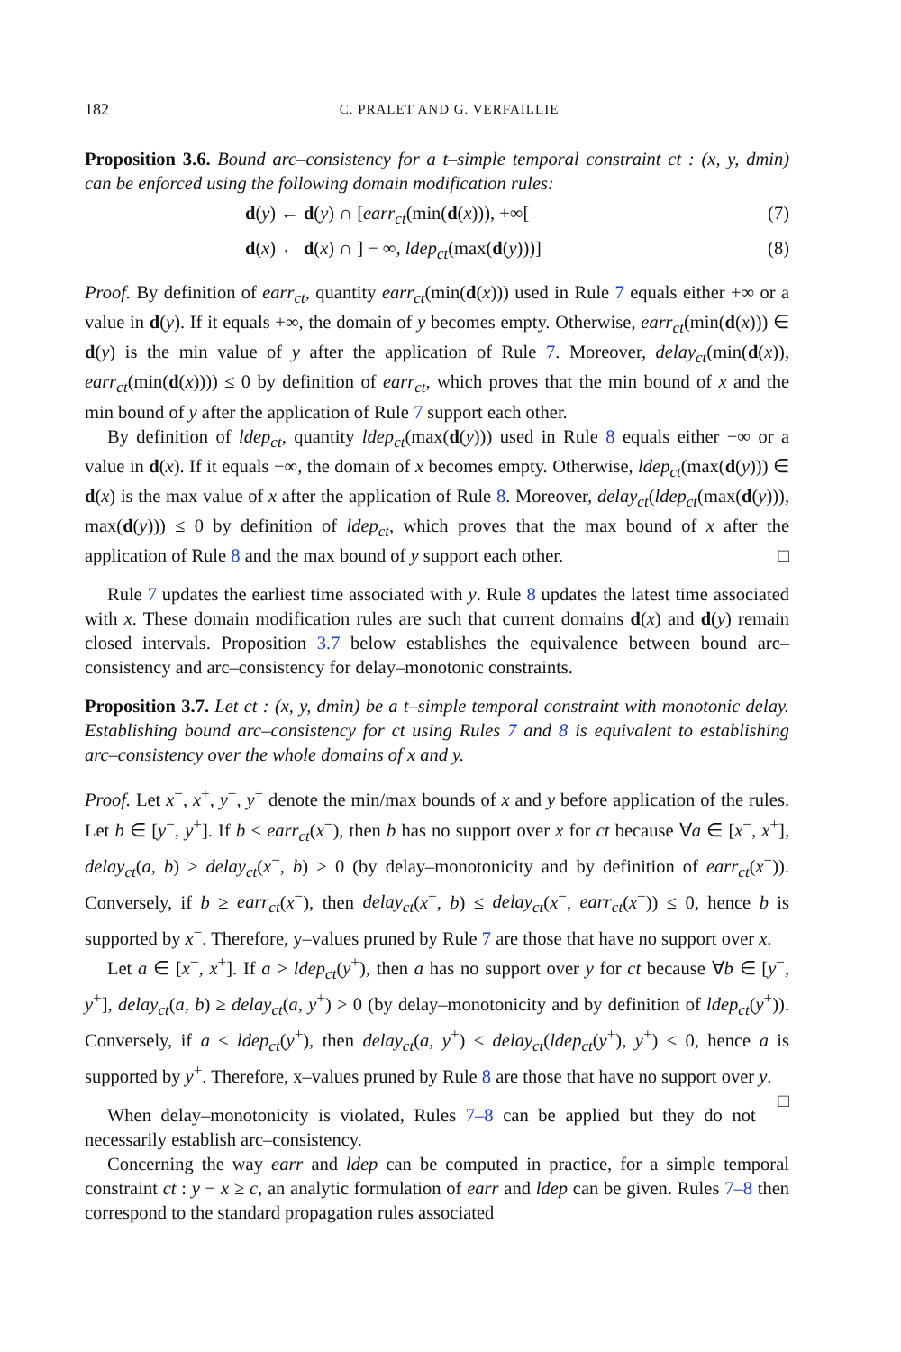182 C. PRALET AND G. VERFAILLIE
Proposition 3.6. Bound arc–consistency for a t–simple temporal constraint ct : (x, y, dmin) can be enforced using the following domain modification rules:
d(y) ← d(y) ∩ [earr<sub>ct</sub>(min(d(x))), +∞[(7)
d(x) ← d(x) ∩ ] − ∞, ldep<sub>ct</sub>(max(d(y)))] (8)
Proof. By definition of earr<sub>ct</sub>, quantity earr<sub>ct</sub>(min(d(x))) used in Rule 7 equals either +∞ or a value in d(y). If it equals +∞, the domain of y becomes empty. Otherwise, earr<sub>ct</sub>(min(d(x))) ∈ d(y) is the min value of y after the application of Rule 7. Moreover, delay<sub>ct</sub>(min(d(x)), earr<sub>ct</sub>(min(d(x)))) ≤ 0 by definition of earr<sub>ct</sub>, which proves that the min bound of x and the min bound of y after the application of Rule 7 support each other.
By definition of ldep<sub>ct</sub>, quantity ldep<sub>ct</sub>(max(d(y))) used in Rule 8 equals either −∞ or a value in d(x). If it equals −∞, the domain of x becomes empty. Otherwise, ldep<sub>ct</sub>(max(d(y))) ∈ d(x) is the max value of x after the application of Rule 8. Moreover, delay<sub>ct</sub>(ldep<sub>ct</sub>(max(d(y))), max(d(y))) ≤ 0 by definition of ldep<sub>ct</sub>, which proves that the max bound of x after the application of Rule 8 and the max bound of y support each other. □
Rule 7 updates the earliest time associated with y. Rule 8 updates the latest time associated with x. These domain modification rules are such that current domains d(x) and d(y) remain closed intervals. Proposition 3.7 below establishes the equivalence between bound arc–consistency and arc–consistency for delay–monotonic constraints.
Proposition 3.7. Let ct : (x, y, dmin) be a t–simple temporal constraint with monotonic delay. Establishing bound arc–consistency for ct using Rules 7 and 8 is equivalent to establishing arc–consistency over the whole domains of x and y.
Proof. Let x<sup>−</sup>, x<sup>+</sup>, y<sup>−</sup>, y<sup>+</sup> denote the min/max bounds of x and y before application of the rules. Let b ∈ [y<sup>−</sup>, y<sup>+</sup>]. If b < earr<sub>ct</sub>(x<sup>−</sup>), then b has no support over x for ct because ∀a ∈ [x<sup>−</sup>, x<sup>+</sup>], delay<sub>ct</sub>(a, b) ≥ delay<sub>ct</sub>(x<sup>−</sup>, b) > 0 (by delay–monotonicity and by definition of earr<sub>ct</sub>(x<sup>−</sup>)). Conversely, if b ≥ earr<sub>ct</sub>(x<sup>−</sup>), then delay<sub>ct</sub>(x<sup>−</sup>, b) ≤ delay<sub>ct</sub>(x<sup>−</sup>, earr<sub>ct</sub>(x<sup>−</sup>)) ≤ 0, hence b is supported by x<sup>−</sup>. Therefore, y–values pruned by Rule 7 are those that have no support over x.
Let a ∈ [x<sup>−</sup>, x<sup>+</sup>]. If a > ldep<sub>ct</sub>(y<sup>+</sup>), then a has no support over y for ct because ∀b ∈ [y<sup>−</sup>, y<sup>+</sup>], delay<sub>ct</sub>(a, b) ≥ delay<sub>ct</sub>(a, y<sup>+</sup>) > 0 (by delay–monotonicity and by definition of ldep<sub>ct</sub>(y<sup>+</sup>)). Conversely, if a ≤ ldep<sub>ct</sub>(y<sup>+</sup>), then delay<sub>ct</sub>(a, y<sup>+</sup>) ≤ delay<sub>ct</sub>(ldep<sub>ct</sub>(y<sup>+</sup>), y<sup>+</sup>) ≤ 0, hence a is supported by y<sup>+</sup>. Therefore, x–values pruned by Rule 8 are those that have no support over y. □
When delay–monotonicity is violated, Rules 7–8 can be applied but they do not necessarily establish arc–consistency.
Concerning the way earr and ldep can be computed in practice, for a simple temporal constraint ct : y − x ≥ c, an analytic formulation of earr and ldep can be given. Rules 7–8 then correspond to the standard propagation rules associated